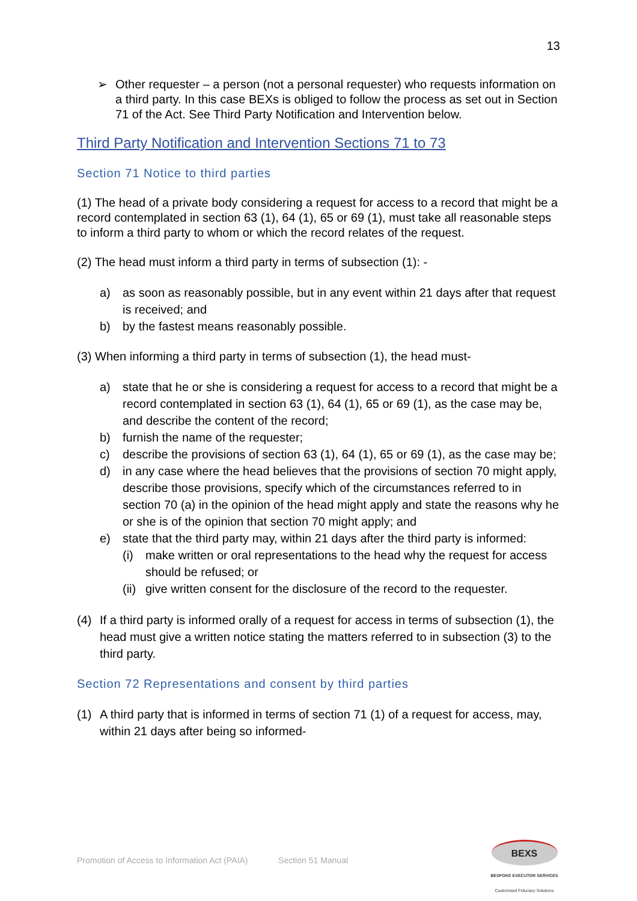13
➢ Other requester – a person (not a personal requester) who requests information on a third party. In this case BEXs is obliged to follow the process as set out in Section 71 of the Act. See Third Party Notification and Intervention below.
Third Party Notification and Intervention Sections 71 to 73
Section 71 Notice to third parties
(1) The head of a private body considering a request for access to a record that might be a record contemplated in section 63 (1), 64 (1), 65 or 69 (1), must take all reasonable steps to inform a third party to whom or which the record relates of the request.
(2) The head must inform a third party in terms of subsection (1): -
a) as soon as reasonably possible, but in any event within 21 days after that request is received; and
b) by the fastest means reasonably possible.
(3) When informing a third party in terms of subsection (1), the head must-
a) state that he or she is considering a request for access to a record that might be a record contemplated in section 63 (1), 64 (1), 65 or 69 (1), as the case may be, and describe the content of the record;
b) furnish the name of the requester;
c) describe the provisions of section 63 (1), 64 (1), 65 or 69 (1), as the case may be;
d) in any case where the head believes that the provisions of section 70 might apply, describe those provisions, specify which of the circumstances referred to in section 70 (a) in the opinion of the head might apply and state the reasons why he or she is of the opinion that section 70 might apply; and
e) state that the third party may, within 21 days after the third party is informed:
(i) make written or oral representations to the head why the request for access should be refused; or
(ii) give written consent for the disclosure of the record to the requester.
(4) If a third party is informed orally of a request for access in terms of subsection (1), the head must give a written notice stating the matters referred to in subsection (3) to the third party.
Section 72 Representations and consent by third parties
(1) A third party that is informed in terms of section 71 (1) of a request for access, may, within 21 days after being so informed-
Promotion of Access to Information Act (PAIA) Section 51 Manual
BEXS
BESPOKE EXECUTOR SERVICES
Customised Fiduciary Solutions